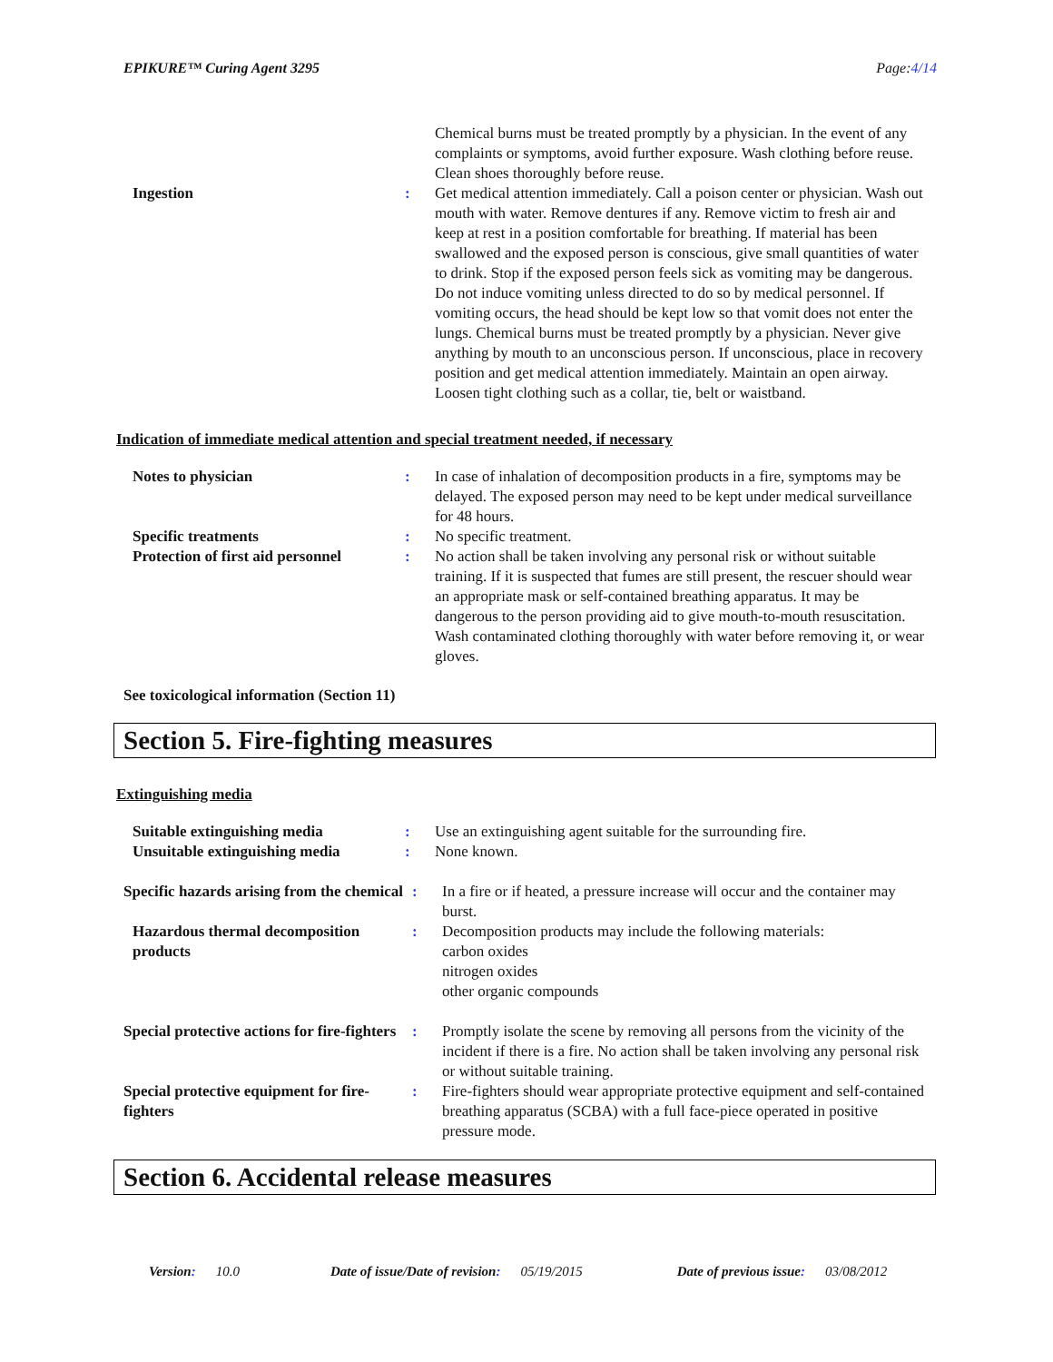EPIKURE™ Curing Agent 3295 Page:4/14
Chemical burns must be treated promptly by a physician. In the event of any complaints or symptoms, avoid further exposure. Wash clothing before reuse. Clean shoes thoroughly before reuse.
Ingestion : Get medical attention immediately. Call a poison center or physician. Wash out mouth with water. Remove dentures if any. Remove victim to fresh air and keep at rest in a position comfortable for breathing. If material has been swallowed and the exposed person is conscious, give small quantities of water to drink. Stop if the exposed person feels sick as vomiting may be dangerous. Do not induce vomiting unless directed to do so by medical personnel. If vomiting occurs, the head should be kept low so that vomit does not enter the lungs. Chemical burns must be treated promptly by a physician. Never give anything by mouth to an unconscious person. If unconscious, place in recovery position and get medical attention immediately. Maintain an open airway. Loosen tight clothing such as a collar, tie, belt or waistband.
Indication of immediate medical attention and special treatment needed, if necessary
Notes to physician : In case of inhalation of decomposition products in a fire, symptoms may be delayed. The exposed person may need to be kept under medical surveillance for 48 hours.
Specific treatments : No specific treatment.
Protection of first aid personnel
: No action shall be taken involving any personal risk or without suitable training. If it is suspected that fumes are still present, the rescuer should wear an appropriate mask or self-contained breathing apparatus. It may be dangerous to the person providing aid to give mouth-to-mouth resuscitation. Wash contaminated clothing thoroughly with water before removing it, or wear gloves.
See toxicological information (Section 11)
Section 5. Fire-fighting measures
Extinguishing media
Suitable extinguishing media : Use an extinguishing agent suitable for the surrounding fire.
Unsuitable extinguishing media
: None known.
Specific hazards arising from the chemical
: In a fire or if heated, a pressure increase will occur and the container may burst.
Hazardous thermal decomposition products
: Decomposition products may include the following materials:
carbon oxides
nitrogen oxides
other organic compounds
Special protective actions for fire-fighters
: Promptly isolate the scene by removing all persons from the vicinity of the incident if there is a fire. No action shall be taken involving any personal risk or without suitable training.
Special protective equipment for fire-fighters
: Fire-fighters should wear appropriate protective equipment and self-contained breathing apparatus (SCBA) with a full face-piece operated in positive pressure mode.
Section 6. Accidental release measures
Version: 10.0 Date of issue/Date of revision: 05/19/2015 Date of previous issue: 03/08/2012